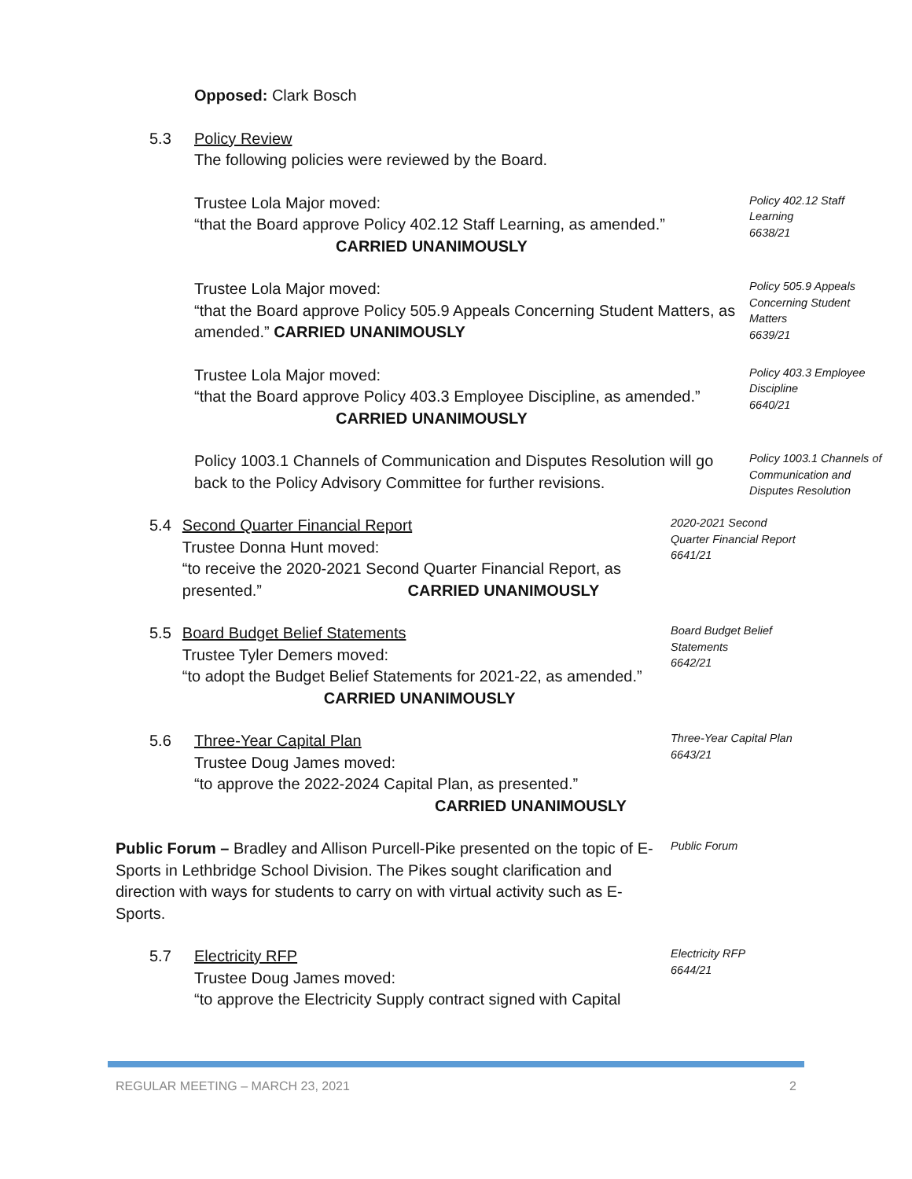Opposed: Clark Bosch
5.3 Policy Review
The following policies were reviewed by the Board.
Trustee Lola Major moved:
“that the Board approve Policy 402.12 Staff Learning, as amended.” CARRIED UNANIMOUSLY
Policy 402.12 Staff Learning
6638/21
Trustee Lola Major moved:
“that the Board approve Policy 505.9 Appeals Concerning Student Matters, as amended.” CARRIED UNANIMOUSLY
Policy 505.9 Appeals Concerning Student Matters
6639/21
Trustee Lola Major moved:
“that the Board approve Policy 403.3 Employee Discipline, as amended.” CARRIED UNANIMOUSLY
Policy 403.3 Employee Discipline
6640/21
Policy 1003.1 Channels of Communication and Disputes Resolution will go back to the Policy Advisory Committee for further revisions.
Policy 1003.1 Channels of Communication and Disputes Resolution
5.4 Second Quarter Financial Report
Trustee Donna Hunt moved:
“to receive the 2020-2021 Second Quarter Financial Report, as presented.” CARRIED UNANIMOUSLY
2020-2021 Second Quarter Financial Report
6641/21
5.5 Board Budget Belief Statements
Trustee Tyler Demers moved:
“to adopt the Budget Belief Statements for 2021-22, as amended.” CARRIED UNANIMOUSLY
Board Budget Belief Statements
6642/21
5.6 Three-Year Capital Plan
Trustee Doug James moved:
“to approve the 2022-2024 Capital Plan, as presented.”
CARRIED UNANIMOUSLY
Three-Year Capital Plan
6643/21
Public Forum – Bradley and Allison Purcell-Pike presented on the topic of E-Sports in Lethbridge School Division. The Pikes sought clarification and direction with ways for students to carry on with virtual activity such as E-Sports.
Public Forum
5.7 Electricity RFP
Trustee Doug James moved:
“to approve the Electricity Supply contract signed with Capital
Electricity RFP
6644/21
REGULAR MEETING – MARCH 23, 2021 2